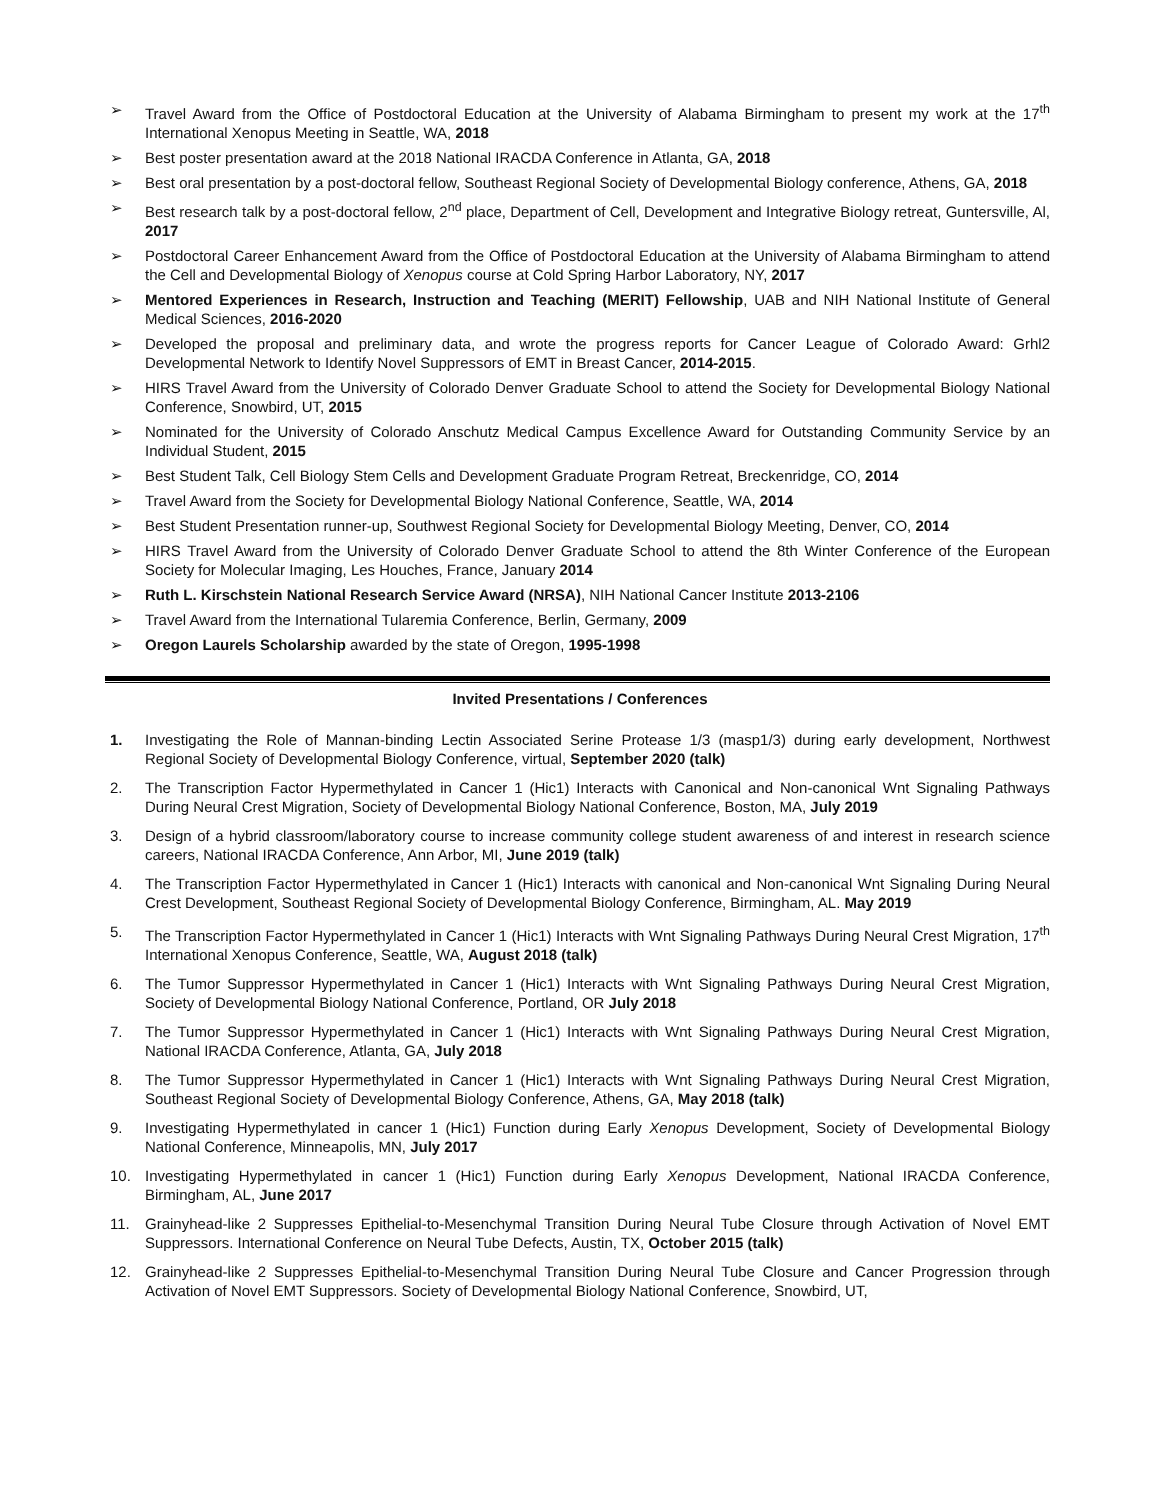➢ Travel Award from the Office of Postdoctoral Education at the University of Alabama Birmingham to present my work at the 17<sup>th</sup> International Xenopus Meeting in Seattle, WA, 2018
➢ Best poster presentation award at the 2018 National IRACDA Conference in Atlanta, GA, 2018
➢ Best oral presentation by a post-doctoral fellow, Southeast Regional Society of Developmental Biology conference, Athens, GA, 2018
➢ Best research talk by a post-doctoral fellow, 2<sup>nd</sup> place, Department of Cell, Development and Integrative Biology retreat, Guntersville, Al, 2017
➢ Postdoctoral Career Enhancement Award from the Office of Postdoctoral Education at the University of Alabama Birmingham to attend the Cell and Developmental Biology of Xenopus course at Cold Spring Harbor Laboratory, NY, 2017
➢ Mentored Experiences in Research, Instruction and Teaching (MERIT) Fellowship, UAB and NIH National Institute of General Medical Sciences, 2016-2020
➢ Developed the proposal and preliminary data, and wrote the progress reports for Cancer League of Colorado Award: Grhl2 Developmental Network to Identify Novel Suppressors of EMT in Breast Cancer, 2014-2015.
➢ HIRS Travel Award from the University of Colorado Denver Graduate School to attend the Society for Developmental Biology National Conference, Snowbird, UT, 2015
➢ Nominated for the University of Colorado Anschutz Medical Campus Excellence Award for Outstanding Community Service by an Individual Student, 2015
➢ Best Student Talk, Cell Biology Stem Cells and Development Graduate Program Retreat, Breckenridge, CO, 2014
➢ Travel Award from the Society for Developmental Biology National Conference, Seattle, WA, 2014
➢ Best Student Presentation runner-up, Southwest Regional Society for Developmental Biology Meeting, Denver, CO, 2014
➢ HIRS Travel Award from the University of Colorado Denver Graduate School to attend the 8th Winter Conference of the European Society for Molecular Imaging, Les Houches, France, January 2014
➢ Ruth L. Kirschstein National Research Service Award (NRSA), NIH National Cancer Institute 2013-2106
➢ Travel Award from the International Tularemia Conference, Berlin, Germany, 2009
➢ Oregon Laurels Scholarship awarded by the state of Oregon, 1995-1998
Invited Presentations / Conferences
1. Investigating the Role of Mannan-binding Lectin Associated Serine Protease 1/3 (masp1/3) during early development, Northwest Regional Society of Developmental Biology Conference, virtual, September 2020 (talk)
2. The Transcription Factor Hypermethylated in Cancer 1 (Hic1) Interacts with Canonical and Non-canonical Wnt Signaling Pathways During Neural Crest Migration, Society of Developmental Biology National Conference, Boston, MA, July 2019
3. Design of a hybrid classroom/laboratory course to increase community college student awareness of and interest in research science careers, National IRACDA Conference, Ann Arbor, MI, June 2019 (talk)
4. The Transcription Factor Hypermethylated in Cancer 1 (Hic1) Interacts with canonical and Non-canonical Wnt Signaling During Neural Crest Development, Southeast Regional Society of Developmental Biology Conference, Birmingham, AL. May 2019
5. The Transcription Factor Hypermethylated in Cancer 1 (Hic1) Interacts with Wnt Signaling Pathways During Neural Crest Migration, 17<sup>th</sup> International Xenopus Conference, Seattle, WA, August 2018 (talk)
6. The Tumor Suppressor Hypermethylated in Cancer 1 (Hic1) Interacts with Wnt Signaling Pathways During Neural Crest Migration, Society of Developmental Biology National Conference, Portland, OR July 2018
7. The Tumor Suppressor Hypermethylated in Cancer 1 (Hic1) Interacts with Wnt Signaling Pathways During Neural Crest Migration, National IRACDA Conference, Atlanta, GA, July 2018
8. The Tumor Suppressor Hypermethylated in Cancer 1 (Hic1) Interacts with Wnt Signaling Pathways During Neural Crest Migration, Southeast Regional Society of Developmental Biology Conference, Athens, GA, May 2018 (talk)
9. Investigating Hypermethylated in cancer 1 (Hic1) Function during Early Xenopus Development, Society of Developmental Biology National Conference, Minneapolis, MN, July 2017
10. Investigating Hypermethylated in cancer 1 (Hic1) Function during Early Xenopus Development, National IRACDA Conference, Birmingham, AL, June 2017
11. Grainyhead-like 2 Suppresses Epithelial-to-Mesenchymal Transition During Neural Tube Closure through Activation of Novel EMT Suppressors. International Conference on Neural Tube Defects, Austin, TX, October 2015 (talk)
12. Grainyhead-like 2 Suppresses Epithelial-to-Mesenchymal Transition During Neural Tube Closure and Cancer Progression through Activation of Novel EMT Suppressors. Society of Developmental Biology National Conference, Snowbird, UT,